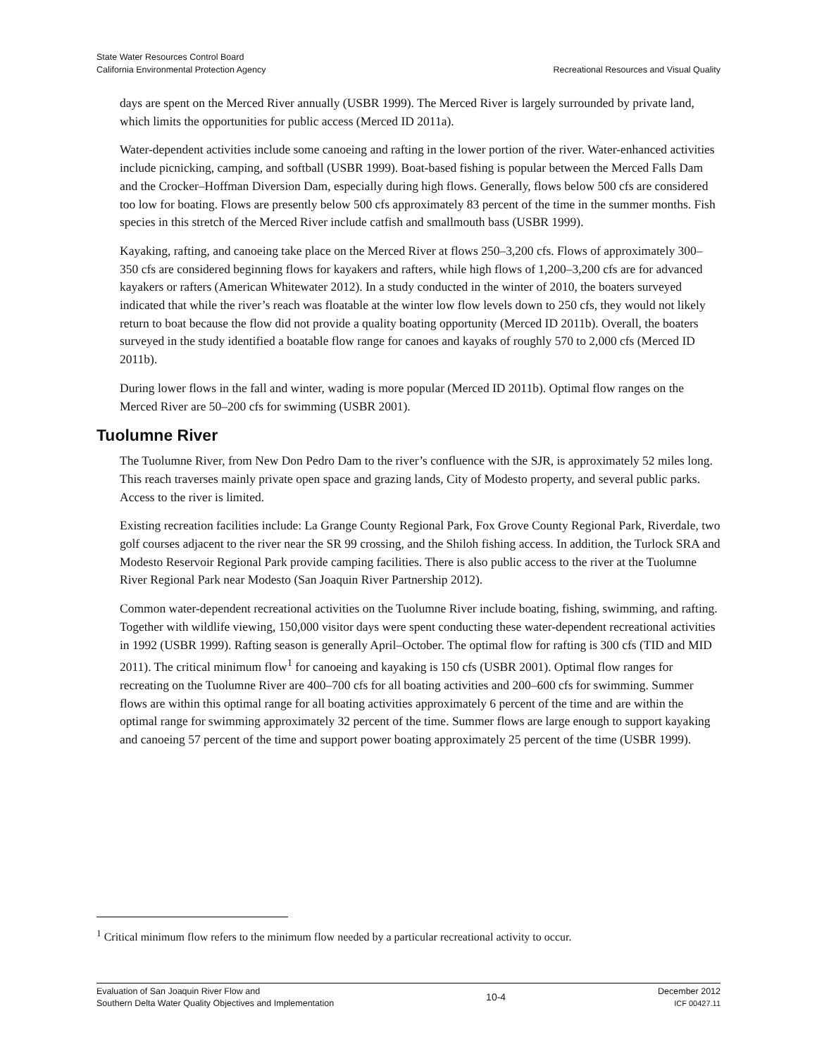State Water Resources Control Board
California Environmental Protection Agency
Recreational Resources and Visual Quality
days are spent on the Merced River annually (USBR 1999). The Merced River is largely surrounded by private land, which limits the opportunities for public access (Merced ID 2011a).
Water-dependent activities include some canoeing and rafting in the lower portion of the river. Water-enhanced activities include picnicking, camping, and softball (USBR 1999). Boat-based fishing is popular between the Merced Falls Dam and the Crocker–Hoffman Diversion Dam, especially during high flows. Generally, flows below 500 cfs are considered too low for boating. Flows are presently below 500 cfs approximately 83 percent of the time in the summer months. Fish species in this stretch of the Merced River include catfish and smallmouth bass (USBR 1999).
Kayaking, rafting, and canoeing take place on the Merced River at flows 250–3,200 cfs. Flows of approximately 300–350 cfs are considered beginning flows for kayakers and rafters, while high flows of 1,200–3,200 cfs are for advanced kayakers or rafters (American Whitewater 2012). In a study conducted in the winter of 2010, the boaters surveyed indicated that while the river’s reach was floatable at the winter low flow levels down to 250 cfs, they would not likely return to boat because the flow did not provide a quality boating opportunity (Merced ID 2011b). Overall, the boaters surveyed in the study identified a boatable flow range for canoes and kayaks of roughly 570 to 2,000 cfs (Merced ID 2011b).
During lower flows in the fall and winter, wading is more popular (Merced ID 2011b). Optimal flow ranges on the Merced River are 50–200 cfs for swimming (USBR 2001).
Tuolumne River
The Tuolumne River, from New Don Pedro Dam to the river’s confluence with the SJR, is approximately 52 miles long. This reach traverses mainly private open space and grazing lands, City of Modesto property, and several public parks. Access to the river is limited.
Existing recreation facilities include: La Grange County Regional Park, Fox Grove County Regional Park, Riverdale, two golf courses adjacent to the river near the SR 99 crossing, and the Shiloh fishing access. In addition, the Turlock SRA and Modesto Reservoir Regional Park provide camping facilities. There is also public access to the river at the Tuolumne River Regional Park near Modesto (San Joaquin River Partnership 2012).
Common water-dependent recreational activities on the Tuolumne River include boating, fishing, swimming, and rafting. Together with wildlife viewing, 150,000 visitor days were spent conducting these water-dependent recreational activities in 1992 (USBR 1999). Rafting season is generally April–October. The optimal flow for rafting is 300 cfs (TID and MID 2011). The critical minimum flow<sup>1</sup> for canoeing and kayaking is 150 cfs (USBR 2001). Optimal flow ranges for recreating on the Tuolumne River are 400–700 cfs for all boating activities and 200–600 cfs for swimming. Summer flows are within this optimal range for all boating activities approximately 6 percent of the time and are within the optimal range for swimming approximately 32 percent of the time. Summer flows are large enough to support kayaking and canoeing 57 percent of the time and support power boating approximately 25 percent of the time (USBR 1999).
<sup>1</sup> Critical minimum flow refers to the minimum flow needed by a particular recreational activity to occur.
Evaluation of San Joaquin River Flow and
Southern Delta Water Quality Objectives and Implementation
10-4
December 2012
ICF 00427.11